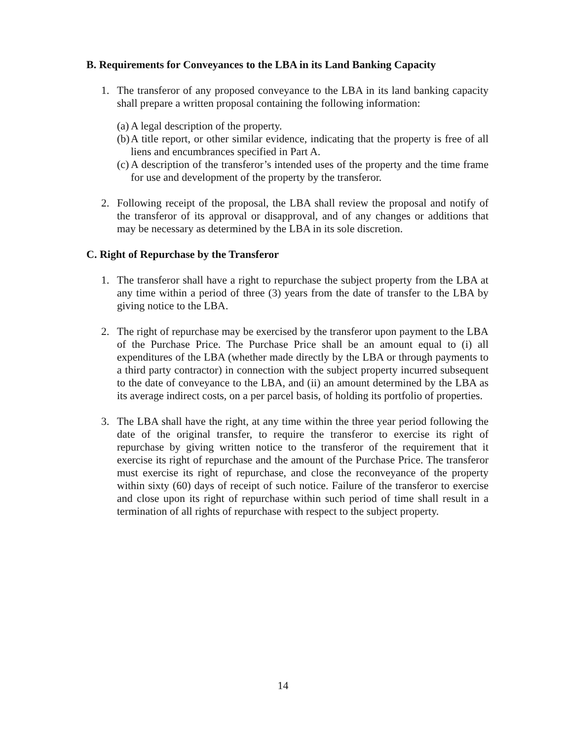B. Requirements for Conveyances to the LBA in its Land Banking Capacity
1. The transferor of any proposed conveyance to the LBA in its land banking capacity shall prepare a written proposal containing the following information:
(a)
A legal description of the property.
(b)
A title report, or other similar evidence, indicating that the property is free of all liens and encumbrances specified in Part A.
(c)
A description of the transferor’s intended uses of the property and the time frame for use and development of the property by the transferor.
2. Following receipt of the proposal, the LBA shall review the proposal and notify of the transferor of its approval or disapproval, and of any changes or additions that may be necessary as determined by the LBA in its sole discretion.
C. Right of Repurchase by the Transferor
1. The transferor shall have a right to repurchase the subject property from the LBA at any time within a period of three (3) years from the date of transfer to the LBA by giving notice to the LBA.
2. The right of repurchase may be exercised by the transferor upon payment to the LBA of the Purchase Price. The Purchase Price shall be an amount equal to (i) all expenditures of the LBA (whether made directly by the LBA or through payments to a third party contractor) in connection with the subject property incurred subsequent to the date of conveyance to the LBA, and (ii) an amount determined by the LBA as its average indirect costs, on a per parcel basis, of holding its portfolio of properties.
3. The LBA shall have the right, at any time within the three year period following the date of the original transfer, to require the transferor to exercise its right of repurchase by giving written notice to the transferor of the requirement that it exercise its right of repurchase and the amount of the Purchase Price. The transferor must exercise its right of repurchase, and close the reconveyance of the property within sixty (60) days of receipt of such notice. Failure of the transferor to exercise and close upon its right of repurchase within such period of time shall result in a termination of all rights of repurchase with respect to the subject property.
14